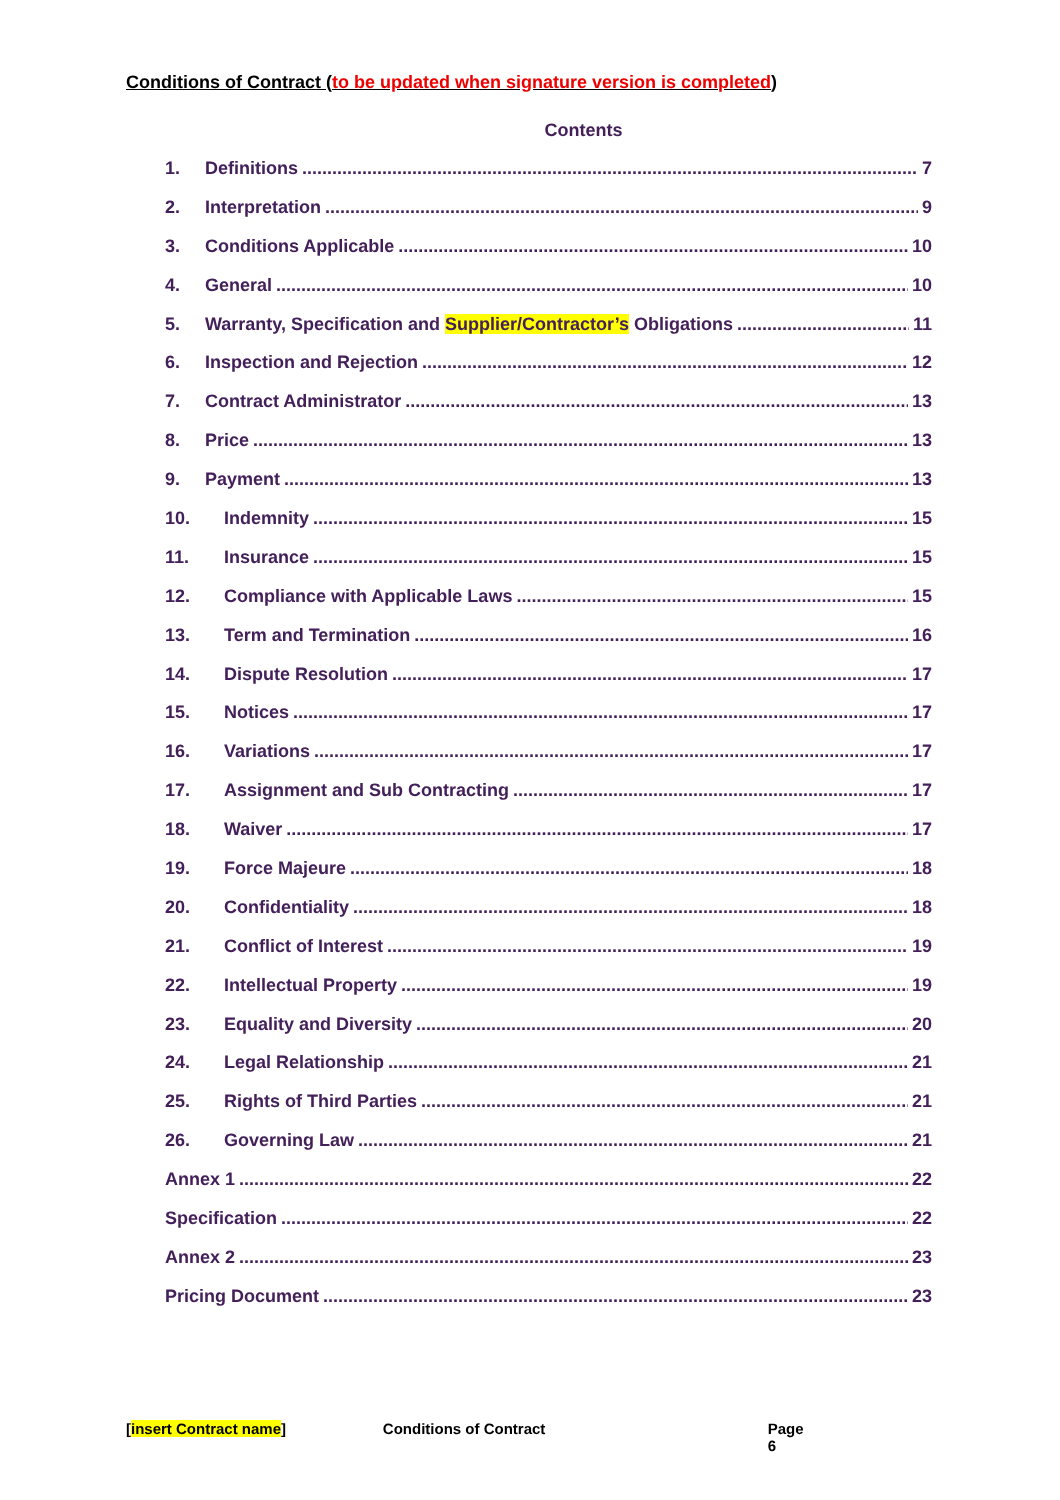Conditions of Contract (to be updated when signature version is completed)
Contents
1. Definitions 7
2. Interpretation 9
3. Conditions Applicable 10
4. General 10
5. Warranty, Specification and Supplier/Contractor’s Obligations 11
6. Inspection and Rejection 12
7. Contract Administrator 13
8. Price 13
9. Payment 13
10. Indemnity 15
11. Insurance 15
12. Compliance with Applicable Laws 15
13. Term and Termination 16
14. Dispute Resolution 17
15. Notices 17
16. Variations 17
17. Assignment and Sub Contracting 17
18. Waiver 17
19. Force Majeure 18
20. Confidentiality 18
21. Conflict of Interest 19
22. Intellectual Property 19
23. Equality and Diversity 20
24. Legal Relationship 21
25. Rights of Third Parties 21
26. Governing Law 21
Annex 1 22
Specification 22
Annex 2 23
Pricing Document 23
[insert Contract name] Conditions of Contract Page 6